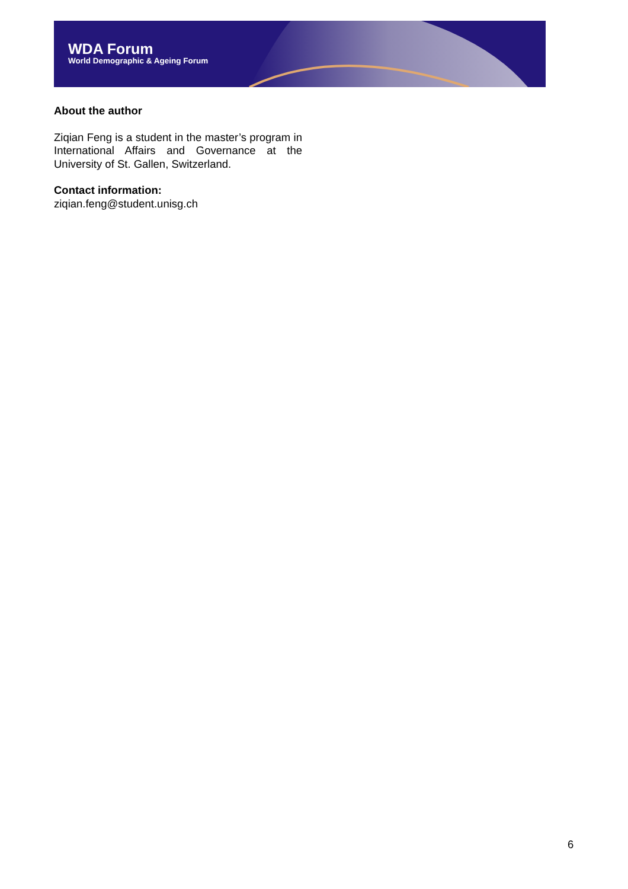WDA Forum
World Demographic & Ageing Forum
About the author
Ziqian Feng is a student in the master’s program in International Affairs and Governance at the University of St. Gallen, Switzerland.
Contact information:
ziqian.feng@student.unisg.ch
6